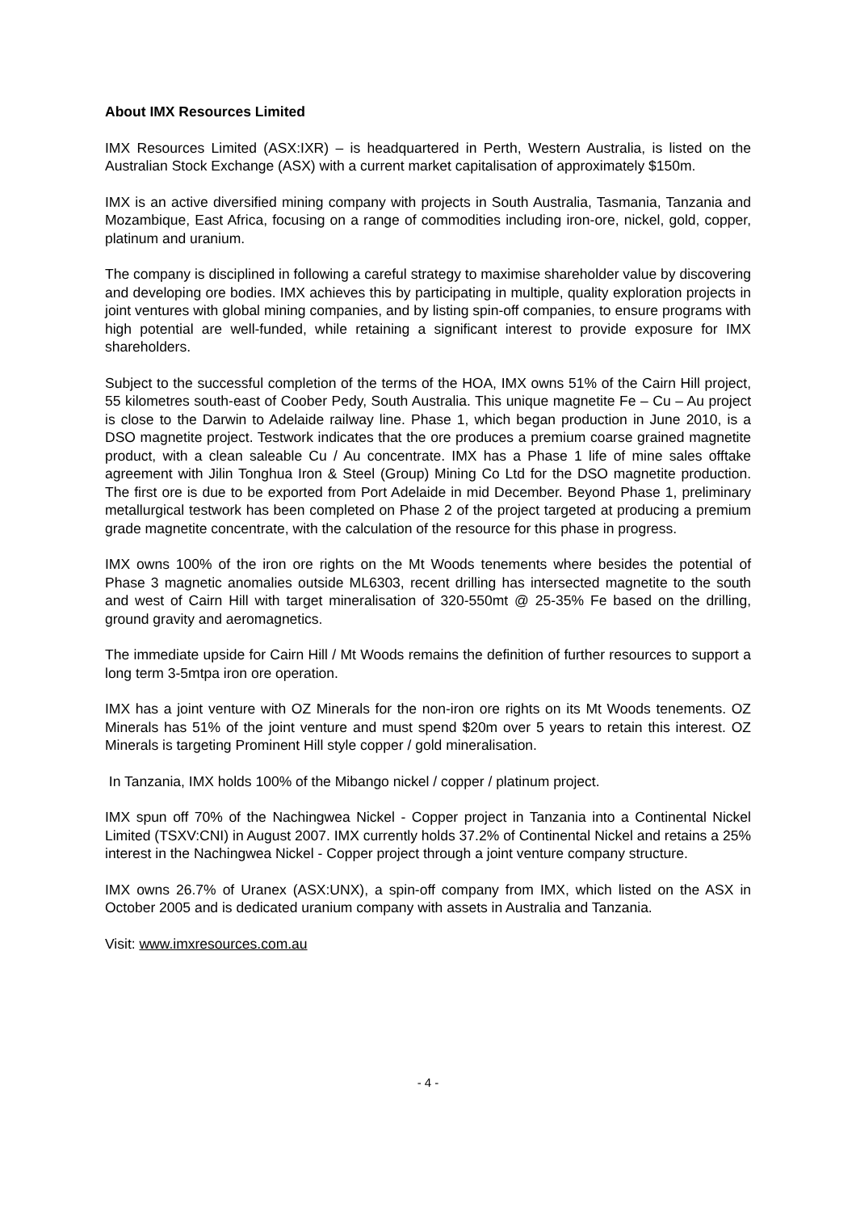About IMX Resources Limited
IMX Resources Limited (ASX:IXR) – is headquartered in Perth, Western Australia, is listed on the Australian Stock Exchange (ASX) with a current market capitalisation of approximately $150m.
IMX is an active diversified mining company with projects in South Australia, Tasmania, Tanzania and Mozambique, East Africa, focusing on a range of commodities including iron-ore, nickel, gold, copper, platinum and uranium.
The company is disciplined in following a careful strategy to maximise shareholder value by discovering and developing ore bodies. IMX achieves this by participating in multiple, quality exploration projects in joint ventures with global mining companies, and by listing spin-off companies, to ensure programs with high potential are well-funded, while retaining a significant interest to provide exposure for IMX shareholders.
Subject to the successful completion of the terms of the HOA, IMX owns 51% of the Cairn Hill project, 55 kilometres south-east of Coober Pedy, South Australia. This unique magnetite Fe – Cu – Au project is close to the Darwin to Adelaide railway line. Phase 1, which began production in June 2010, is a DSO magnetite project. Testwork indicates that the ore produces a premium coarse grained magnetite product, with a clean saleable Cu / Au concentrate. IMX has a Phase 1 life of mine sales offtake agreement with Jilin Tonghua Iron & Steel (Group) Mining Co Ltd for the DSO magnetite production. The first ore is due to be exported from Port Adelaide in mid December. Beyond Phase 1, preliminary metallurgical testwork has been completed on Phase 2 of the project targeted at producing a premium grade magnetite concentrate, with the calculation of the resource for this phase in progress.
IMX owns 100% of the iron ore rights on the Mt Woods tenements where besides the potential of Phase 3 magnetic anomalies outside ML6303, recent drilling has intersected magnetite to the south and west of Cairn Hill with target mineralisation of 320-550mt @ 25-35% Fe based on the drilling, ground gravity and aeromagnetics.
The immediate upside for Cairn Hill / Mt Woods remains the definition of further resources to support a long term 3-5mtpa iron ore operation.
IMX has a joint venture with OZ Minerals for the non-iron ore rights on its Mt Woods tenements. OZ Minerals has 51% of the joint venture and must spend $20m over 5 years to retain this interest. OZ Minerals is targeting Prominent Hill style copper / gold mineralisation.
In Tanzania, IMX holds 100% of the Mibango nickel / copper / platinum project.
IMX spun off 70% of the Nachingwea Nickel - Copper project in Tanzania into a Continental Nickel Limited (TSXV:CNI) in August 2007. IMX currently holds 37.2% of Continental Nickel and retains a 25% interest in the Nachingwea Nickel - Copper project through a joint venture company structure.
IMX owns 26.7% of Uranex (ASX:UNX), a spin-off company from IMX, which listed on the ASX in October 2005 and is dedicated uranium company with assets in Australia and Tanzania.
Visit: www.imxresources.com.au
- 4 -